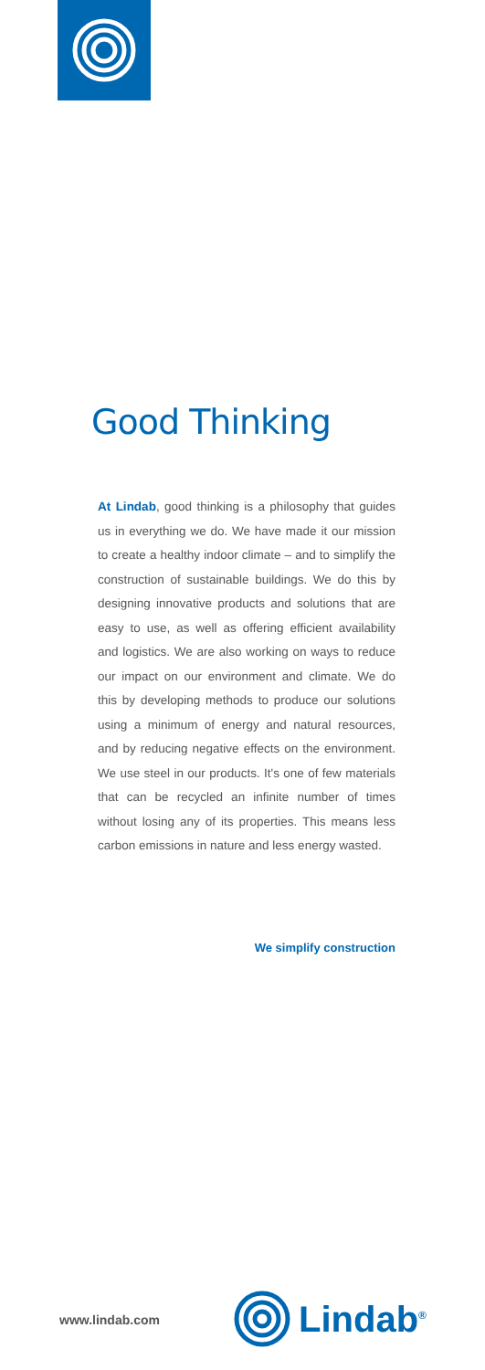Good Thinking
At Lindab, good thinking is a philosophy that guides us in everything we do. We have made it our mission to create a healthy indoor climate – and to simplify the construction of sustainable buildings. We do this by designing innovative products and solutions that are easy to use, as well as offering efficient availability and logistics. We are also working on ways to reduce our impact on our environment and climate. We do this by developing methods to produce our solutions using a minimum of energy and natural resources, and by reducing negative effects on the environment. We use steel in our products. It's one of few materials that can be recycled an infinite number of times without losing any of its properties. This means less carbon emissions in nature and less energy wasted.
We simplify construction
www.lindab.com Lindab<sup>®</sup>